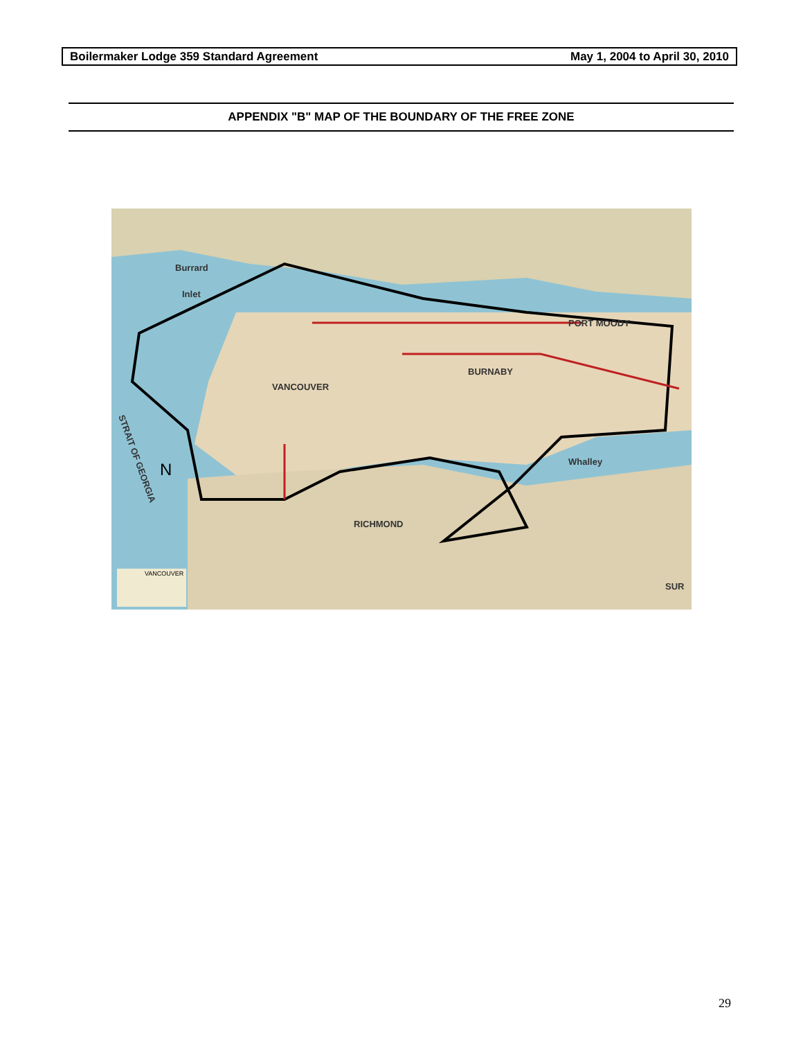Boilermaker Lodge 359 Standard Agreement May 1, 2004 to April 30, 2010
APPENDIX "B" MAP OF THE BOUNDARY OF THE FREE ZONE
Burrard
Inlet
VANCOUVER
BURNABY
RICHMOND
PORT MOODY
STRAIT OF GEORGIA
Whalley
SUR
N
VANCOUVER
29